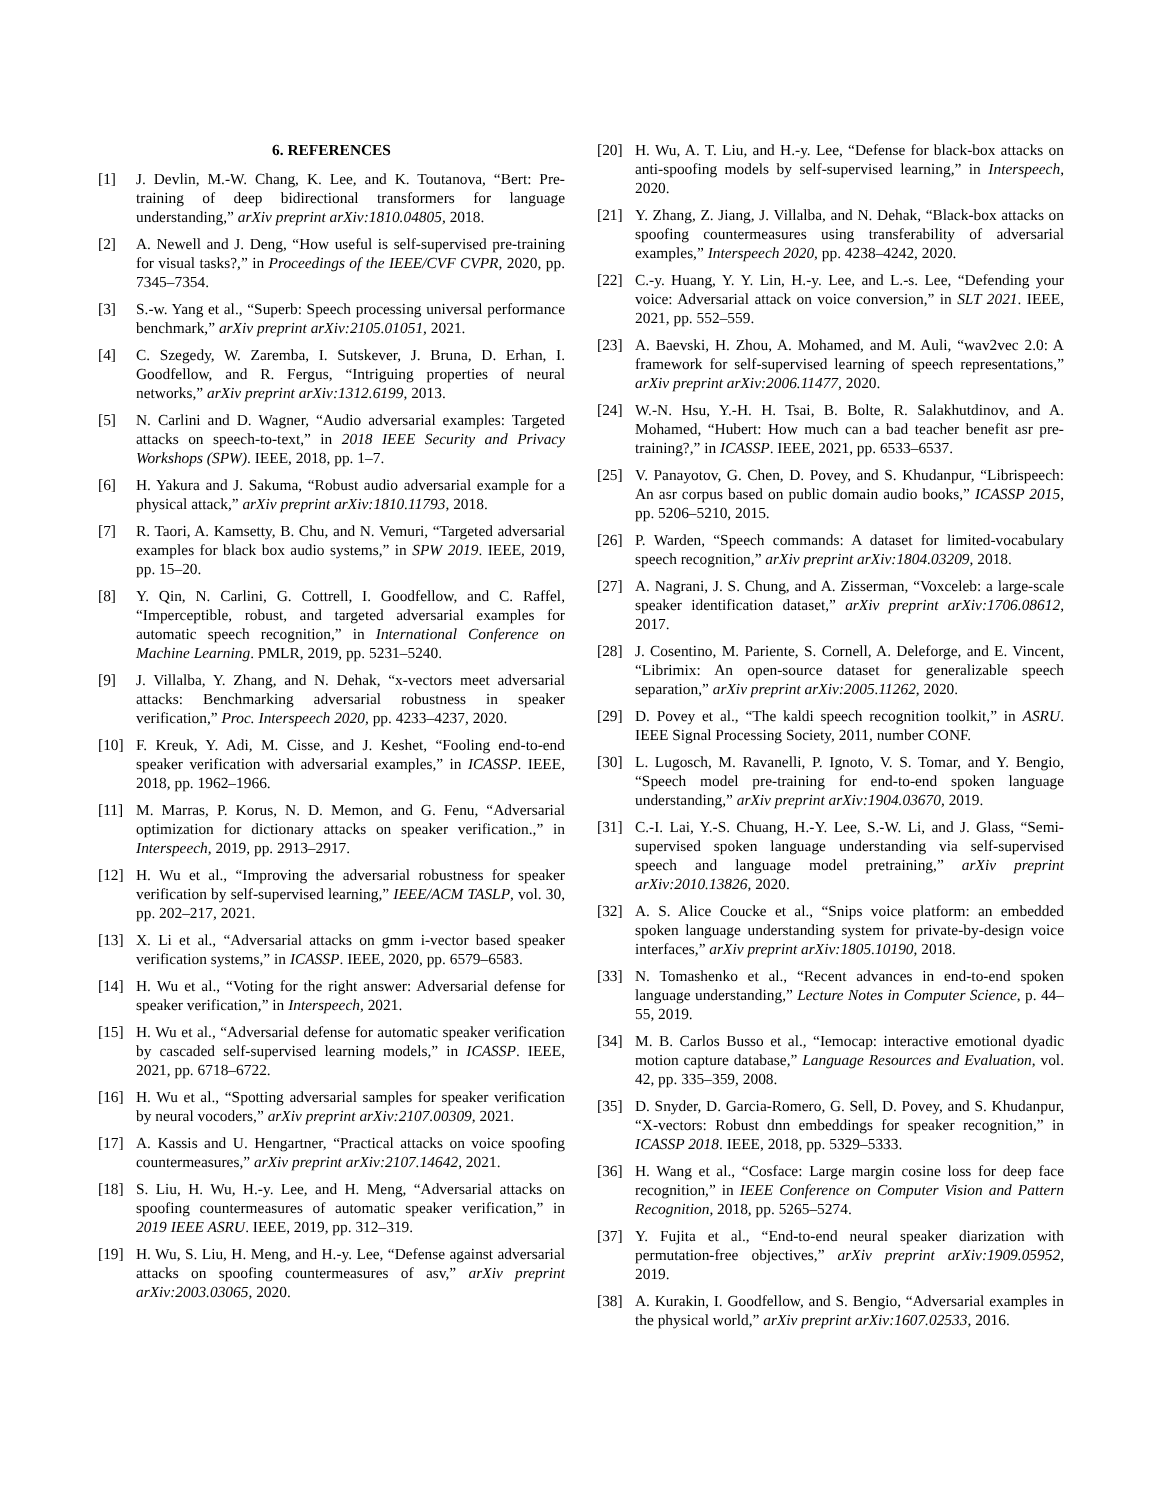6. REFERENCES
[1] J. Devlin, M.-W. Chang, K. Lee, and K. Toutanova, “Bert: Pre-training of deep bidirectional transformers for language understanding,” arXiv preprint arXiv:1810.04805, 2018.
[2] A. Newell and J. Deng, “How useful is self-supervised pre-training for visual tasks?,” in Proceedings of the IEEE/CVF CVPR, 2020, pp. 7345–7354.
[3] S.-w. Yang et al., “Superb: Speech processing universal performance benchmark,” arXiv preprint arXiv:2105.01051, 2021.
[4] C. Szegedy, W. Zaremba, I. Sutskever, J. Bruna, D. Erhan, I. Goodfellow, and R. Fergus, “Intriguing properties of neural networks,” arXiv preprint arXiv:1312.6199, 2013.
[5] N. Carlini and D. Wagner, “Audio adversarial examples: Targeted attacks on speech-to-text,” in 2018 IEEE Security and Privacy Workshops (SPW). IEEE, 2018, pp. 1–7.
[6] H. Yakura and J. Sakuma, “Robust audio adversarial example for a physical attack,” arXiv preprint arXiv:1810.11793, 2018.
[7] R. Taori, A. Kamsetty, B. Chu, and N. Vemuri, “Targeted adversarial examples for black box audio systems,” in SPW 2019. IEEE, 2019, pp. 15–20.
[8] Y. Qin, N. Carlini, G. Cottrell, I. Goodfellow, and C. Raffel, “Imperceptible, robust, and targeted adversarial examples for automatic speech recognition,” in International Conference on Machine Learning. PMLR, 2019, pp. 5231–5240.
[9] J. Villalba, Y. Zhang, and N. Dehak, “x-vectors meet adversarial attacks: Benchmarking adversarial robustness in speaker verification,” Proc. Interspeech 2020, pp. 4233–4237, 2020.
[10] F. Kreuk, Y. Adi, M. Cisse, and J. Keshet, “Fooling end-to-end speaker verification with adversarial examples,” in ICASSP. IEEE, 2018, pp. 1962–1966.
[11] M. Marras, P. Korus, N. D. Memon, and G. Fenu, “Adversarial optimization for dictionary attacks on speaker verification.,” in Interspeech, 2019, pp. 2913–2917.
[12] H. Wu et al., “Improving the adversarial robustness for speaker verification by self-supervised learning,” IEEE/ACM TASLP, vol. 30, pp. 202–217, 2021.
[13] X. Li et al., “Adversarial attacks on gmm i-vector based speaker verification systems,” in ICASSP. IEEE, 2020, pp. 6579–6583.
[14] H. Wu et al., “Voting for the right answer: Adversarial defense for speaker verification,” in Interspeech, 2021.
[15] H. Wu et al., “Adversarial defense for automatic speaker verification by cascaded self-supervised learning models,” in ICASSP. IEEE, 2021, pp. 6718–6722.
[16] H. Wu et al., “Spotting adversarial samples for speaker verification by neural vocoders,” arXiv preprint arXiv:2107.00309, 2021.
[17] A. Kassis and U. Hengartner, “Practical attacks on voice spoofing countermeasures,” arXiv preprint arXiv:2107.14642, 2021.
[18] S. Liu, H. Wu, H.-y. Lee, and H. Meng, “Adversarial attacks on spoofing countermeasures of automatic speaker verification,” in 2019 IEEE ASRU. IEEE, 2019, pp. 312–319.
[19] H. Wu, S. Liu, H. Meng, and H.-y. Lee, “Defense against adversarial attacks on spoofing countermeasures of asv,” arXiv preprint arXiv:2003.03065, 2020.
[20] H. Wu, A. T. Liu, and H.-y. Lee, “Defense for black-box attacks on anti-spoofing models by self-supervised learning,” in Interspeech, 2020.
[21] Y. Zhang, Z. Jiang, J. Villalba, and N. Dehak, “Black-box attacks on spoofing countermeasures using transferability of adversarial examples,” Interspeech 2020, pp. 4238–4242, 2020.
[22] C.-y. Huang, Y. Y. Lin, H.-y. Lee, and L.-s. Lee, “Defending your voice: Adversarial attack on voice conversion,” in SLT 2021. IEEE, 2021, pp. 552–559.
[23] A. Baevski, H. Zhou, A. Mohamed, and M. Auli, “wav2vec 2.0: A framework for self-supervised learning of speech representations,” arXiv preprint arXiv:2006.11477, 2020.
[24] W.-N. Hsu, Y.-H. H. Tsai, B. Bolte, R. Salakhutdinov, and A. Mohamed, “Hubert: How much can a bad teacher benefit asr pre-training?,” in ICASSP. IEEE, 2021, pp. 6533–6537.
[25] V. Panayotov, G. Chen, D. Povey, and S. Khudanpur, “Librispeech: An asr corpus based on public domain audio books,” ICASSP 2015, pp. 5206–5210, 2015.
[26] P. Warden, “Speech commands: A dataset for limited-vocabulary speech recognition,” arXiv preprint arXiv:1804.03209, 2018.
[27] A. Nagrani, J. S. Chung, and A. Zisserman, “Voxceleb: a large-scale speaker identification dataset,” arXiv preprint arXiv:1706.08612, 2017.
[28] J. Cosentino, M. Pariente, S. Cornell, A. Deleforge, and E. Vincent, “Librimix: An open-source dataset for generalizable speech separation,” arXiv preprint arXiv:2005.11262, 2020.
[29] D. Povey et al., “The kaldi speech recognition toolkit,” in ASRU. IEEE Signal Processing Society, 2011, number CONF.
[30] L. Lugosch, M. Ravanelli, P. Ignoto, V. S. Tomar, and Y. Bengio, “Speech model pre-training for end-to-end spoken language understanding,” arXiv preprint arXiv:1904.03670, 2019.
[31] C.-I. Lai, Y.-S. Chuang, H.-Y. Lee, S.-W. Li, and J. Glass, “Semi-supervised spoken language understanding via self-supervised speech and language model pretraining,” arXiv preprint arXiv:2010.13826, 2020.
[32] A. S. Alice Coucke et al., “Snips voice platform: an embedded spoken language understanding system for private-by-design voice interfaces,” arXiv preprint arXiv:1805.10190, 2018.
[33] N. Tomashenko et al., “Recent advances in end-to-end spoken language understanding,” Lecture Notes in Computer Science, p. 44–55, 2019.
[34] M. B. Carlos Busso et al., “Iemocap: interactive emotional dyadic motion capture database,” Language Resources and Evaluation, vol. 42, pp. 335–359, 2008.
[35] D. Snyder, D. Garcia-Romero, G. Sell, D. Povey, and S. Khudanpur, “X-vectors: Robust dnn embeddings for speaker recognition,” in ICASSP 2018. IEEE, 2018, pp. 5329–5333.
[36] H. Wang et al., “Cosface: Large margin cosine loss for deep face recognition,” in IEEE Conference on Computer Vision and Pattern Recognition, 2018, pp. 5265–5274.
[37] Y. Fujita et al., “End-to-end neural speaker diarization with permutation-free objectives,” arXiv preprint arXiv:1909.05952, 2019.
[38] A. Kurakin, I. Goodfellow, and S. Bengio, “Adversarial examples in the physical world,” arXiv preprint arXiv:1607.02533, 2016.